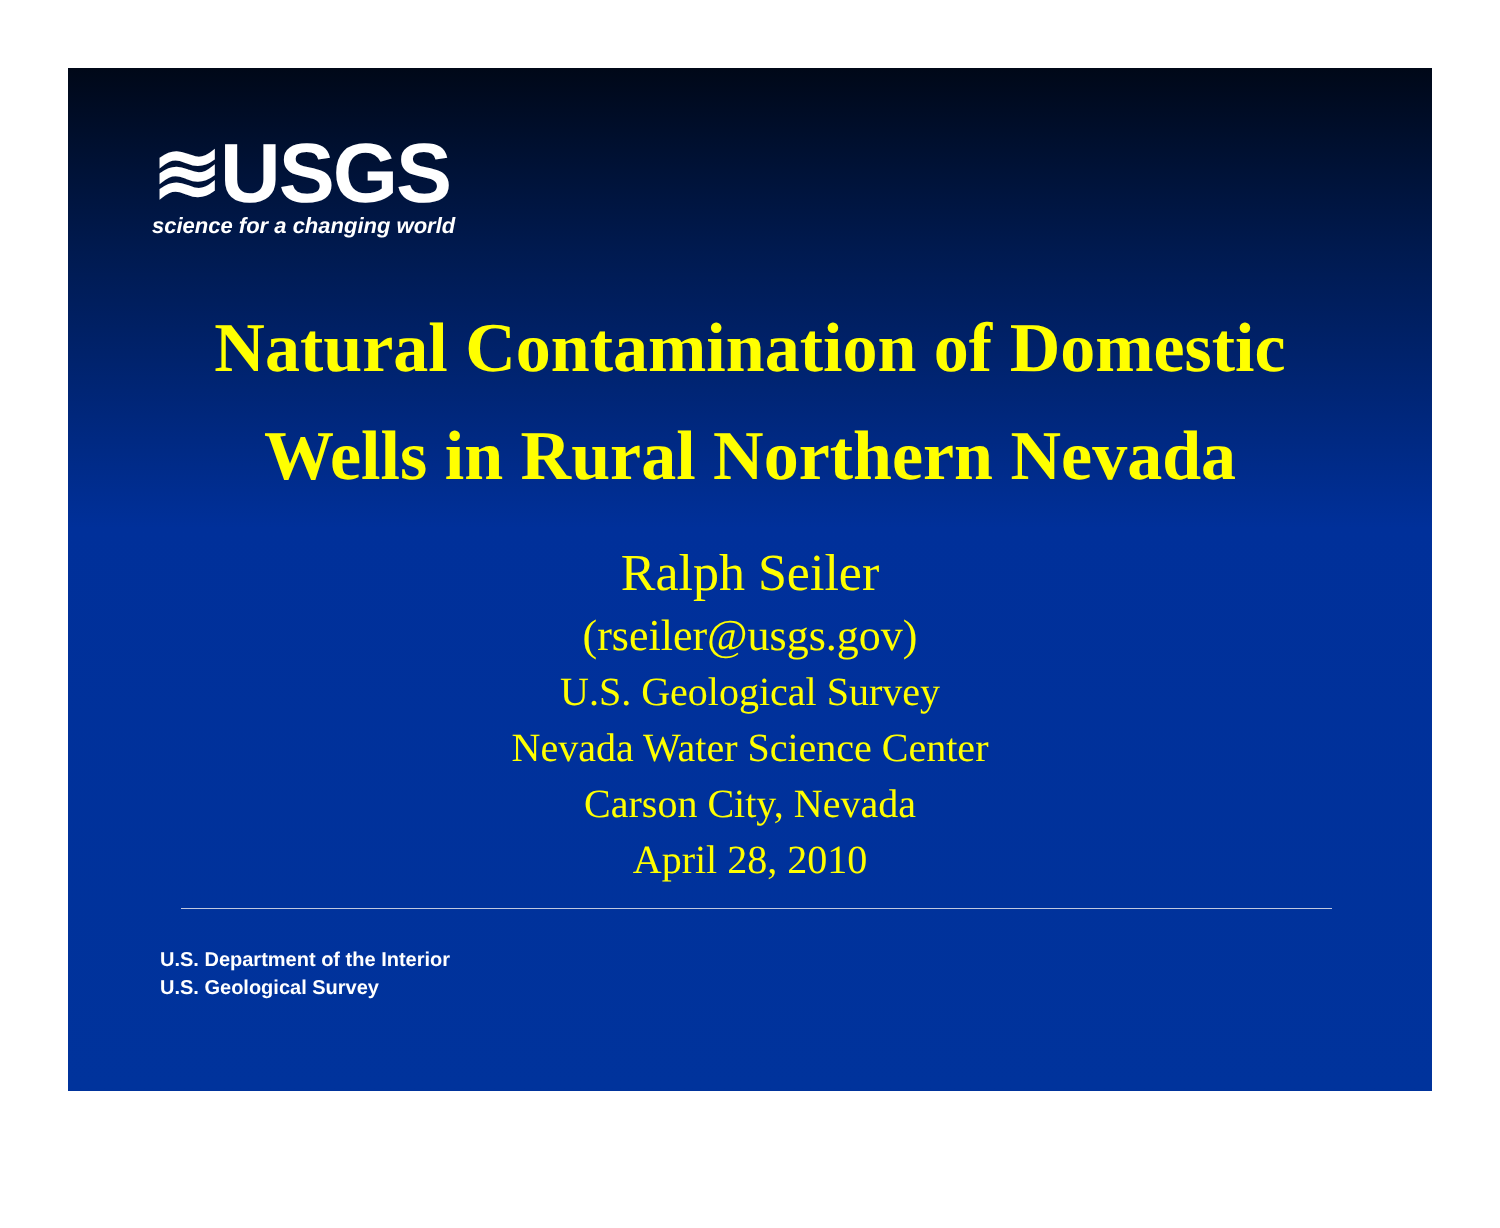≋USGS
science for a changing world
Natural Contamination of Domestic
Wells in Rural Northern Nevada
Ralph Seiler
(rseiler@usgs.gov)
U.S. Geological Survey
Nevada Water Science Center
Carson City, Nevada
April 28, 2010
U.S. Department of the Interior
U.S. Geological Survey